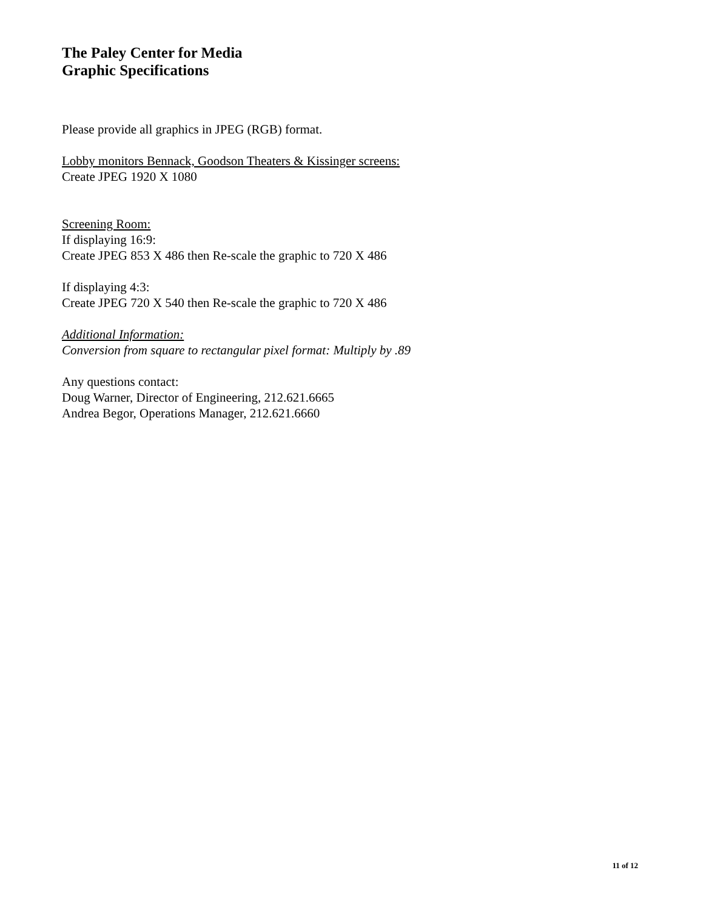The Paley Center for Media
Graphic Specifications
Please provide all graphics in JPEG (RGB) format.
Lobby monitors Bennack, Goodson Theaters & Kissinger screens:
Create JPEG 1920 X 1080
Screening Room:
If displaying 16:9:
Create JPEG 853 X 486 then Re-scale the graphic to 720 X 486
If displaying 4:3:
Create JPEG 720 X 540 then Re-scale the graphic to 720 X 486
Additional Information:
Conversion from square to rectangular pixel format: Multiply by .89
Any questions contact:
Doug Warner, Director of Engineering, 212.621.6665
Andrea Begor, Operations Manager, 212.621.6660
11 of 12